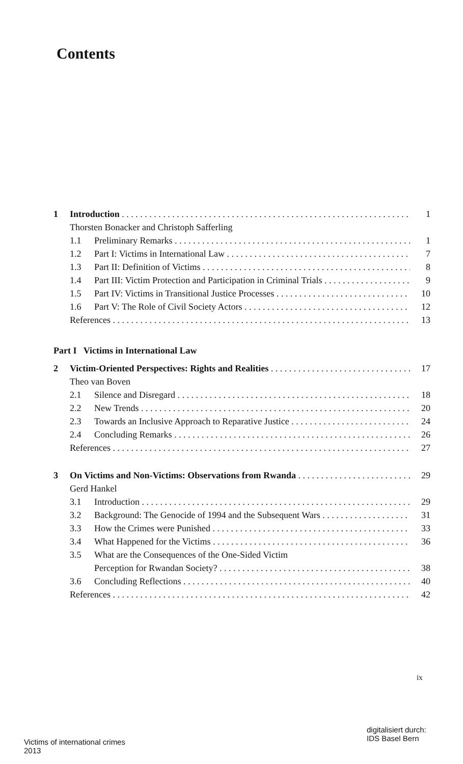Contents
1 Introduction 1
Thorsten Bonacker and Christoph Safferling
1.1 Preliminary Remarks 1
1.2 Part I: Victims in International Law 7
1.3 Part II: Definition of Victims 8
1.4 Part III: Victim Protection and Participation in Criminal Trials 9
1.5 Part IV: Victims in Transitional Justice Processes 10
1.6 Part V: The Role of Civil Society Actors 12
References 13
Part I Victims in International Law
2 Victim-Oriented Perspectives: Rights and Realities 17
Theo van Boven
2.1 Silence and Disregard 18
2.2 New Trends 20
2.3 Towards an Inclusive Approach to Reparative Justice 24
2.4 Concluding Remarks 26
References 27
3 On Victims and Non-Victims: Observations from Rwanda 29
Gerd Hankel
3.1 Introduction 29
3.2 Background: The Genocide of 1994 and the Subsequent Wars 31
3.3 How the Crimes were Punished 33
3.4 What Happened for the Victims 36
3.5 What are the Consequences of the One-Sided Victim
Perception for Rwandan Society? 38
3.6 Concluding Reflections 40
References 42
ix
digitalisiert durch:
IDS Basel Bern
Victims of international crimes
2013